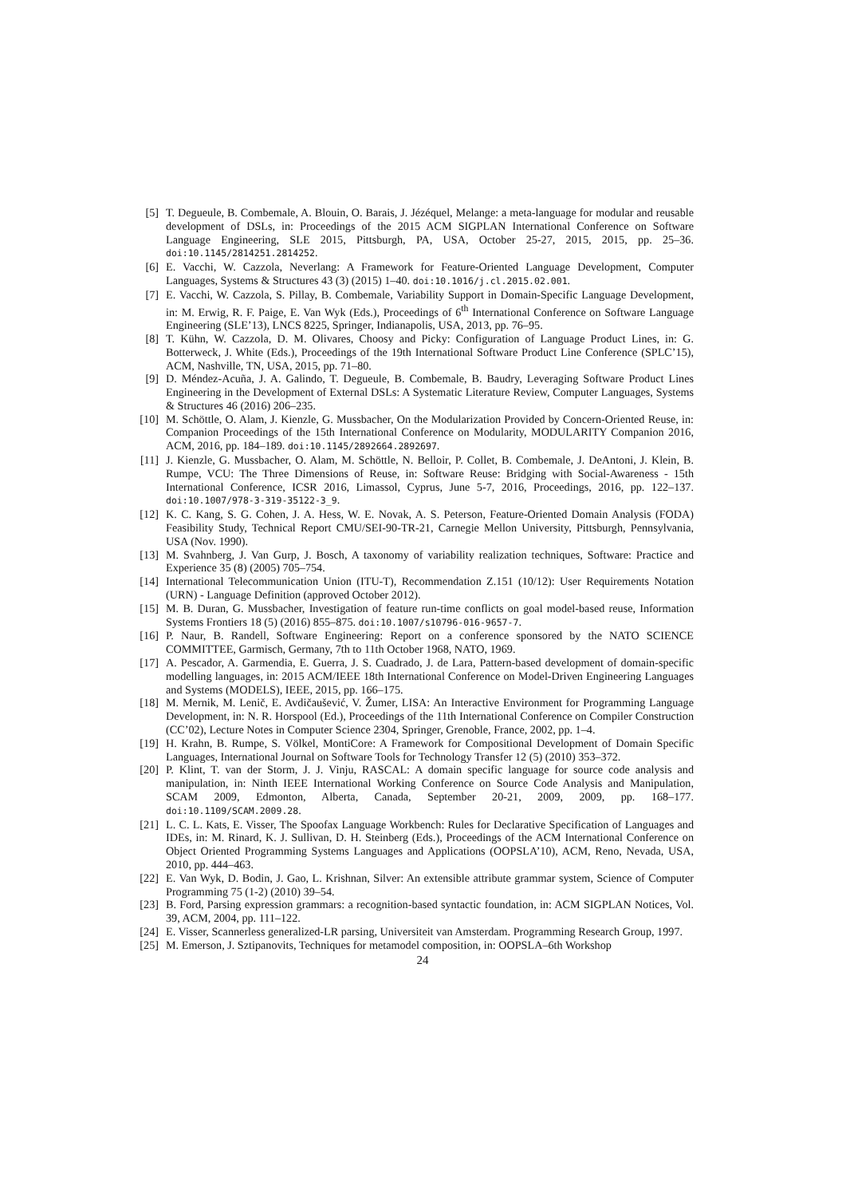[5] T. Degueule, B. Combemale, A. Blouin, O. Barais, J. Jézéquel, Melange: a meta-language for modular and reusable development of DSLs, in: Proceedings of the 2015 ACM SIGPLAN International Conference on Software Language Engineering, SLE 2015, Pittsburgh, PA, USA, October 25-27, 2015, 2015, pp. 25–36. doi:10.1145/2814251.2814252.
[6] E. Vacchi, W. Cazzola, Neverlang: A Framework for Feature-Oriented Language Development, Computer Languages, Systems & Structures 43 (3) (2015) 1–40. doi:10.1016/j.cl.2015.02.001.
[7] E. Vacchi, W. Cazzola, S. Pillay, B. Combemale, Variability Support in Domain-Specific Language Development, in: M. Erwig, R. F. Paige, E. Van Wyk (Eds.), Proceedings of 6<sup>th</sup> International Conference on Software Language Engineering (SLE’13), LNCS 8225, Springer, Indianapolis, USA, 2013, pp. 76–95.
[8] T. Kühn, W. Cazzola, D. M. Olivares, Choosy and Picky: Configuration of Language Product Lines, in: G. Botterweck, J. White (Eds.), Proceedings of the 19th International Software Product Line Conference (SPLC’15), ACM, Nashville, TN, USA, 2015, pp. 71–80.
[9] D. Méndez-Acuña, J. A. Galindo, T. Degueule, B. Combemale, B. Baudry, Leveraging Software Product Lines Engineering in the Development of External DSLs: A Systematic Literature Review, Computer Languages, Systems & Structures 46 (2016) 206–235.
[10] M. Schöttle, O. Alam, J. Kienzle, G. Mussbacher, On the Modularization Provided by Concern-Oriented Reuse, in: Companion Proceedings of the 15th International Conference on Modularity, MODULARITY Companion 2016, ACM, 2016, pp. 184–189. doi:10.1145/2892664.2892697.
[11] J. Kienzle, G. Mussbacher, O. Alam, M. Schöttle, N. Belloir, P. Collet, B. Combemale, J. DeAntoni, J. Klein, B. Rumpe, VCU: The Three Dimensions of Reuse, in: Software Reuse: Bridging with Social-Awareness - 15th International Conference, ICSR 2016, Limassol, Cyprus, June 5-7, 2016, Proceedings, 2016, pp. 122–137. doi:10.1007/978-3-319-35122-3_9.
[12] K. C. Kang, S. G. Cohen, J. A. Hess, W. E. Novak, A. S. Peterson, Feature-Oriented Domain Analysis (FODA) Feasibility Study, Technical Report CMU/SEI-90-TR-21, Carnegie Mellon University, Pittsburgh, Pennsylvania, USA (Nov. 1990).
[13] M. Svahnberg, J. Van Gurp, J. Bosch, A taxonomy of variability realization techniques, Software: Practice and Experience 35 (8) (2005) 705–754.
[14] International Telecommunication Union (ITU-T), Recommendation Z.151 (10/12): User Requirements Notation (URN) - Language Definition (approved October 2012).
[15] M. B. Duran, G. Mussbacher, Investigation of feature run-time conflicts on goal model-based reuse, Information Systems Frontiers 18 (5) (2016) 855–875. doi:10.1007/s10796-016-9657-7.
[16] P. Naur, B. Randell, Software Engineering: Report on a conference sponsored by the NATO SCIENCE COMMITTEE, Garmisch, Germany, 7th to 11th October 1968, NATO, 1969.
[17] A. Pescador, A. Garmendia, E. Guerra, J. S. Cuadrado, J. de Lara, Pattern-based development of domain-specific modelling languages, in: 2015 ACM/IEEE 18th International Conference on Model-Driven Engineering Languages and Systems (MODELS), IEEE, 2015, pp. 166–175.
[18] M. Mernik, M. Lenič, E. Avdičaušević, V. Žumer, LISA: An Interactive Environment for Programming Language Development, in: N. R. Horspool (Ed.), Proceedings of the 11th International Conference on Compiler Construction (CC’02), Lecture Notes in Computer Science 2304, Springer, Grenoble, France, 2002, pp. 1–4.
[19] H. Krahn, B. Rumpe, S. Völkel, MontiCore: A Framework for Compositional Development of Domain Specific Languages, International Journal on Software Tools for Technology Transfer 12 (5) (2010) 353–372.
[20] P. Klint, T. van der Storm, J. J. Vinju, RASCAL: A domain specific language for source code analysis and manipulation, in: Ninth IEEE International Working Conference on Source Code Analysis and Manipulation, SCAM 2009, Edmonton, Alberta, Canada, September 20-21, 2009, 2009, pp. 168–177. doi:10.1109/SCAM.2009.28.
[21] L. C. L. Kats, E. Visser, The Spoofax Language Workbench: Rules for Declarative Specification of Languages and IDEs, in: M. Rinard, K. J. Sullivan, D. H. Steinberg (Eds.), Proceedings of the ACM International Conference on Object Oriented Programming Systems Languages and Applications (OOPSLA’10), ACM, Reno, Nevada, USA, 2010, pp. 444–463.
[22] E. Van Wyk, D. Bodin, J. Gao, L. Krishnan, Silver: An extensible attribute grammar system, Science of Computer Programming 75 (1-2) (2010) 39–54.
[23] B. Ford, Parsing expression grammars: a recognition-based syntactic foundation, in: ACM SIGPLAN Notices, Vol. 39, ACM, 2004, pp. 111–122.
[24] E. Visser, Scannerless generalized-LR parsing, Universiteit van Amsterdam. Programming Research Group, 1997.
[25] M. Emerson, J. Sztipanovits, Techniques for metamodel composition, in: OOPSLA–6th Workshop
24